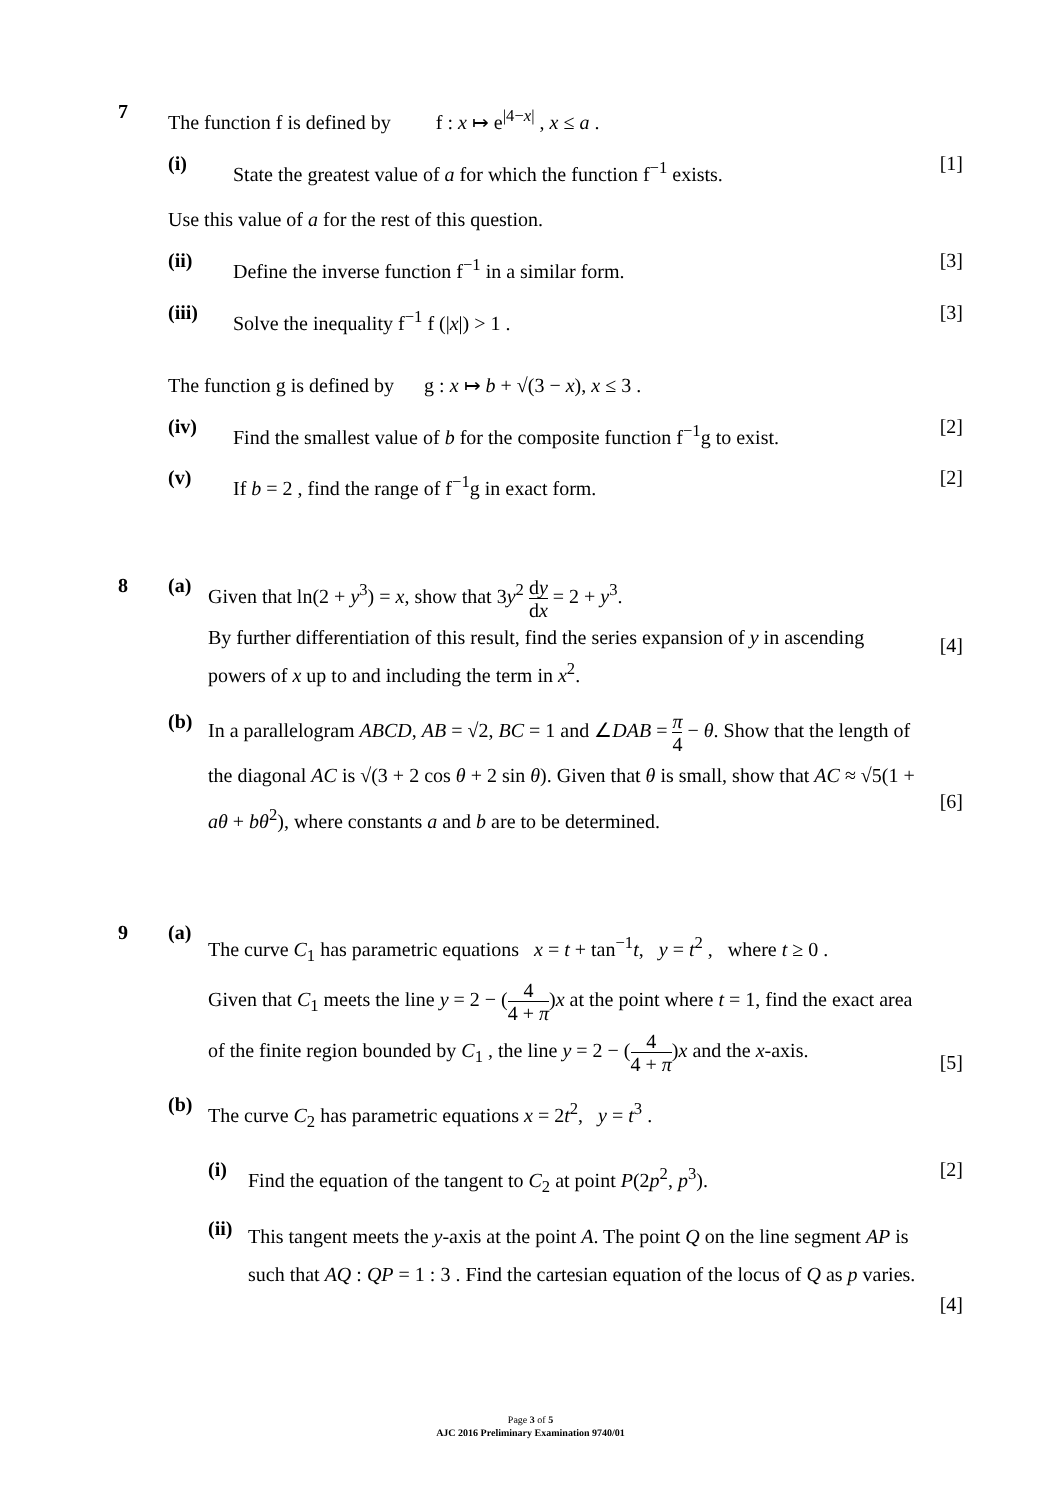7
The function f is defined by f : x ↦ e<sup>|4−x|</sup> , x ≤ a .
(i)
State the greatest value of a for which the function f<sup>−1</sup> exists.
[1]
Use this value of a for the rest of this question.
(ii)
Define the inverse function f<sup>−1</sup> in a similar form.
[3]
(iii)
Solve the inequality f<sup>−1</sup> f (|x|) > 1 .
[3]
The function g is defined by g : x ↦ b + √(3 − x), x ≤ 3 .
(iv)
Find the smallest value of b for the composite function f<sup>−1</sup>g to exist.
[2]
(v)
If b = 2 , find the range of f<sup>−1</sup>g in exact form.
[2]
8 (a)
Given that ln(2 + y<sup>3</sup>) = x, show that 3y<sup>2</sup> dy dx = 2 + y<sup>3</sup>.
By further differentiation of this result, find the series expansion of y in ascending powers of x up to and including the term in x<sup>2</sup>.
[4]
(b)
In a parallelogram ABCD, AB = √2, BC = 1 and ∠DAB = π 4 − θ. Show that the length of the diagonal AC is √(3 + 2 cos θ + 2 sin θ). Given that θ is small, show that AC ≈ √5(1 + aθ + bθ<sup>2</sup>), where constants a and b are to be determined.
[6]
9 (a)
The curve C<sub>1</sub> has parametric equations x = t + tan<sup>−1</sup>t, y = t<sup>2</sup> , where t ≥ 0 .
Given that C<sub>1</sub> meets the line y = 2 − (4 4 + π)x at the point where t = 1, find the exact area of the finite region bounded by C<sub>1</sub> , the line y = 2 − (4 4 + π)x and the x-axis.
[5]
(b)
The curve C<sub>2</sub> has parametric equations x = 2t<sup>2</sup>, y = t<sup>3</sup> .
(i)
Find the equation of the tangent to C<sub>2</sub> at point P(2p<sup>2</sup>, p<sup>3</sup>).
[2]
(ii)
This tangent meets the y-axis at the point A. The point Q on the line segment AP is such that AQ : QP = 1 : 3 . Find the cartesian equation of the locus of Q as p varies.
[4]
Page 3 of 5
AJC 2016 Preliminary Examination 9740/01